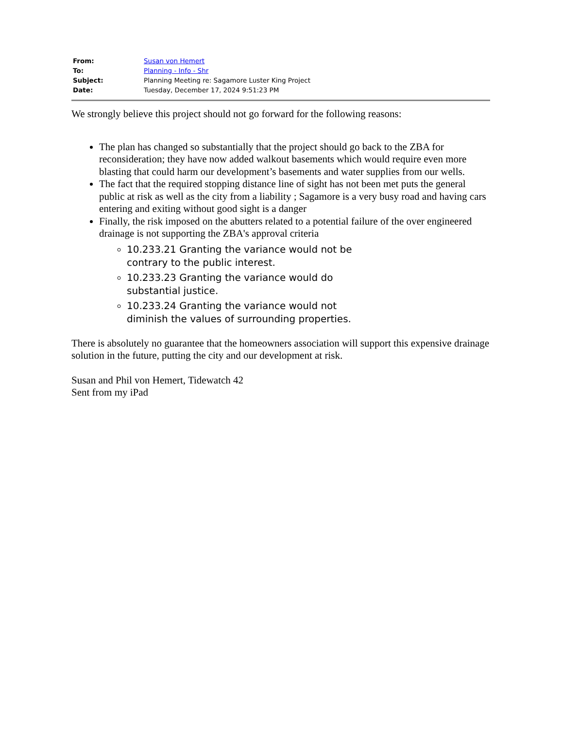| From: | Susan von Hemert |
| To: | Planning - Info - Shr |
| Subject: | Planning Meeting re: Sagamore Luster King Project |
| Date: | Tuesday, December 17, 2024 9:51:23 PM |
We strongly believe this project should not go forward for the following reasons:
The plan has changed so substantially that the project should go back to the ZBA for reconsideration; they have now added walkout basements which would require even more blasting that could harm our development’s basements and water supplies from our wells.
The fact that the required stopping distance line of sight has not been met puts the general public at risk as well as the city from a liability ; Sagamore is a very busy road and having cars entering and exiting without good sight is a danger
Finally, the risk imposed on the abutters related to a potential failure of the over engineered drainage is not supporting the ZBA's approval criteria
10.233.21 Granting the variance would not be contrary to the public interest.
10.233.23 Granting the variance would do substantial justice.
10.233.24 Granting the variance would not diminish the values of surrounding properties.
There is absolutely no guarantee that the homeowners association will support this expensive drainage solution in the future, putting the city and our development at risk.
Susan and Phil von Hemert, Tidewatch 42
Sent from my iPad